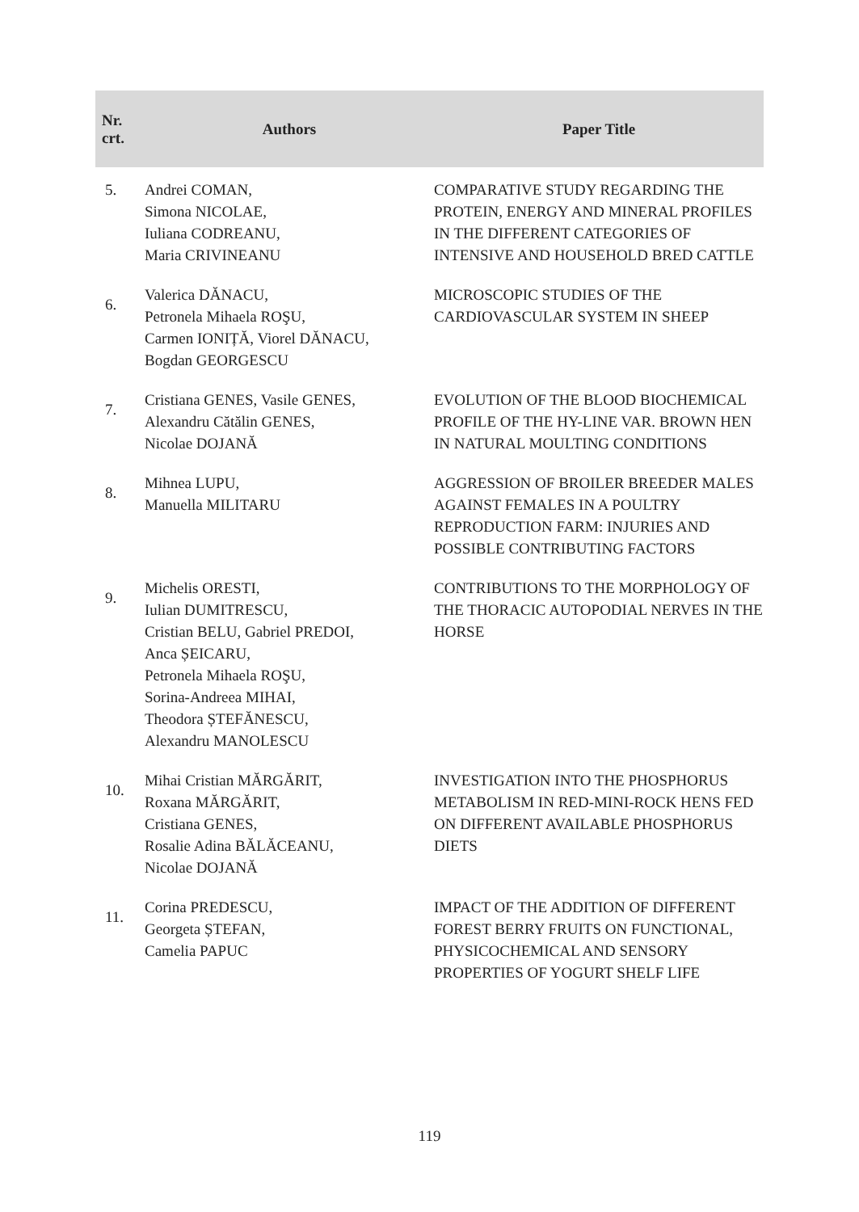| Nr. crt. | Authors | Paper Title |
| --- | --- | --- |
| 5. | Andrei COMAN, Simona NICOLAE, Iuliana CODREANU, Maria CRIVINEANU | COMPARATIVE STUDY REGARDING THE PROTEIN, ENERGY AND MINERAL PROFILES IN THE DIFFERENT CATEGORIES OF INTENSIVE AND HOUSEHOLD BRED CATTLE |
| 6. | Valerica DĂNACU, Petronela Mihaela ROŞU, Carmen IONIȚĂ, Viorel DĂNACU, Bogdan GEORGESCU | MICROSCOPIC STUDIES OF THE CARDIOVASCULAR SYSTEM IN SHEEP |
| 7. | Cristiana GENES, Vasile GENES, Alexandru Cătălin GENES, Nicolae DOJANĂ | EVOLUTION OF THE BLOOD BIOCHEMICAL PROFILE OF THE HY-LINE VAR. BROWN HEN IN NATURAL MOULTING CONDITIONS |
| 8. | Mihnea LUPU, Manuella MILITARU | AGGRESSION OF BROILER BREEDER MALES AGAINST FEMALES IN A POULTRY REPRODUCTION FARM: INJURIES AND POSSIBLE CONTRIBUTING FACTORS |
| 9. | Michelis ORESTI, Iulian DUMITRESCU, Cristian BELU, Gabriel PREDOI, Anca ȘEICARU, Petronela Mihaela ROŞU, Sorina-Andreea MIHAI, Theodora ȘTEFĂNESCU, Alexandru MANOLESCU | CONTRIBUTIONS TO THE MORPHOLOGY OF THE THORACIC AUTOPODIAL NERVES IN THE HORSE |
| 10. | Mihai Cristian MĂRGĂRIT, Roxana MĂRGĂRIT, Cristiana GENES, Rosalie Adina BĂLĂCEANU, Nicolae DOJANĂ | INVESTIGATION INTO THE PHOSPHORUS METABOLISM IN RED-MINI-ROCK HENS FED ON DIFFERENT AVAILABLE PHOSPHORUS DIETS |
| 11. | Corina PREDESCU, Georgeta ȘTEFAN, Camelia PAPUC | IMPACT OF THE ADDITION OF DIFFERENT FOREST BERRY FRUITS ON FUNCTIONAL, PHYSICOCHEMICAL AND SENSORY PROPERTIES OF YOGURT SHELF LIFE |
119